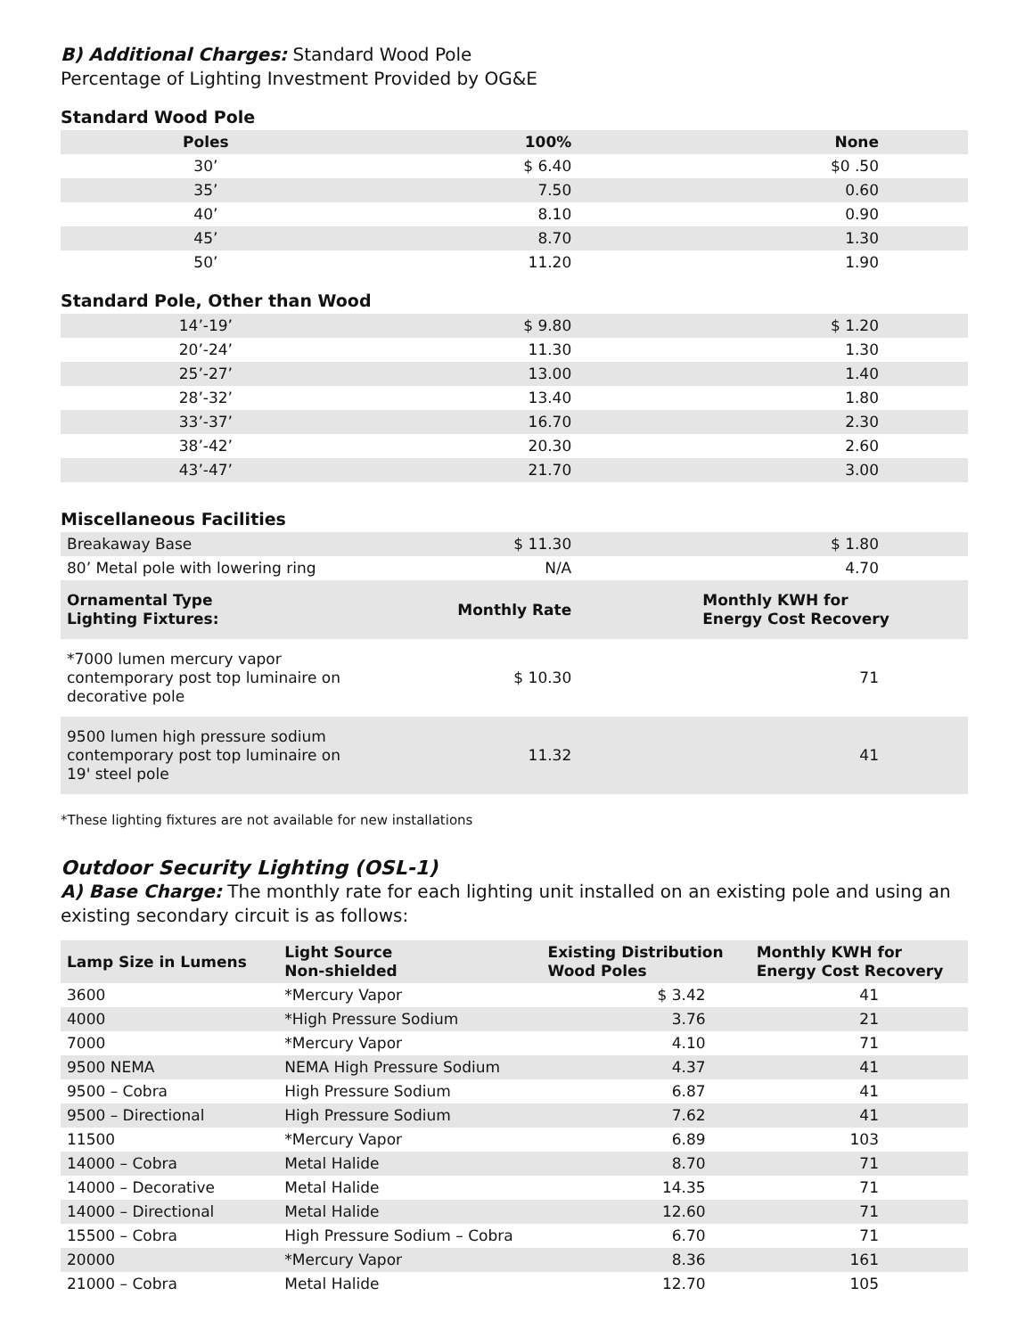B) Additional Charges: Standard Wood Pole
Percentage of Lighting Investment Provided by OG&E
Standard Wood Pole
| Poles | 100% | None |
| --- | --- | --- |
| 30’ | $ 6.40 | $0 .50 |
| 35’ | 7.50 | 0.60 |
| 40’ | 8.10 | 0.90 |
| 45’ | 8.70 | 1.30 |
| 50’ | 11.20 | 1.90 |
Standard Pole, Other than Wood
| 14’-19’ | $ 9.80 | $ 1.20 |
| 20’-24’ | 11.30 | 1.30 |
| 25’-27’ | 13.00 | 1.40 |
| 28’-32’ | 13.40 | 1.80 |
| 33’-37’ | 16.70 | 2.30 |
| 38’-42’ | 20.30 | 2.60 |
| 43’-47’ | 21.70 | 3.00 |
Miscellaneous Facilities
| Breakaway Base | $ 11.30 | $ 1.80 |
| 80’ Metal pole with lowering ring | N/A | 4.70 |
| Ornamental Type Lighting Fixtures: | Monthly Rate | Monthly KWH for Energy Cost Recovery |
| *7000 lumen mercury vapor contemporary post top luminaire on decorative pole | $ 10.30 | 71 |
| 9500 lumen high pressure sodium contemporary post top luminaire on 19' steel pole | 11.32 | 41 |
*These lighting fixtures are not available for new installations
Outdoor Security Lighting (OSL-1)
A) Base Charge: The monthly rate for each lighting unit installed on an existing pole and using an existing secondary circuit is as follows:
| Lamp Size in Lumens | Light Source Non-shielded | Existing Distribution Wood Poles | Monthly KWH for Energy Cost Recovery |
| --- | --- | --- | --- |
| 3600 | *Mercury Vapor | $ 3.42 | 41 |
| 4000 | *High Pressure Sodium | 3.76 | 21 |
| 7000 | *Mercury Vapor | 4.10 | 71 |
| 9500 NEMA | NEMA High Pressure Sodium | 4.37 | 41 |
| 9500 – Cobra | High Pressure Sodium | 6.87 | 41 |
| 9500 – Directional | High Pressure Sodium | 7.62 | 41 |
| 11500 | *Mercury Vapor | 6.89 | 103 |
| 14000 – Cobra | Metal Halide | 8.70 | 71 |
| 14000 – Decorative | Metal Halide | 14.35 | 71 |
| 14000 – Directional | Metal Halide | 12.60 | 71 |
| 15500 – Cobra | High Pressure Sodium – Cobra | 6.70 | 71 |
| 20000 | *Mercury Vapor | 8.36 | 161 |
| 21000 – Cobra | Metal Halide | 12.70 | 105 |